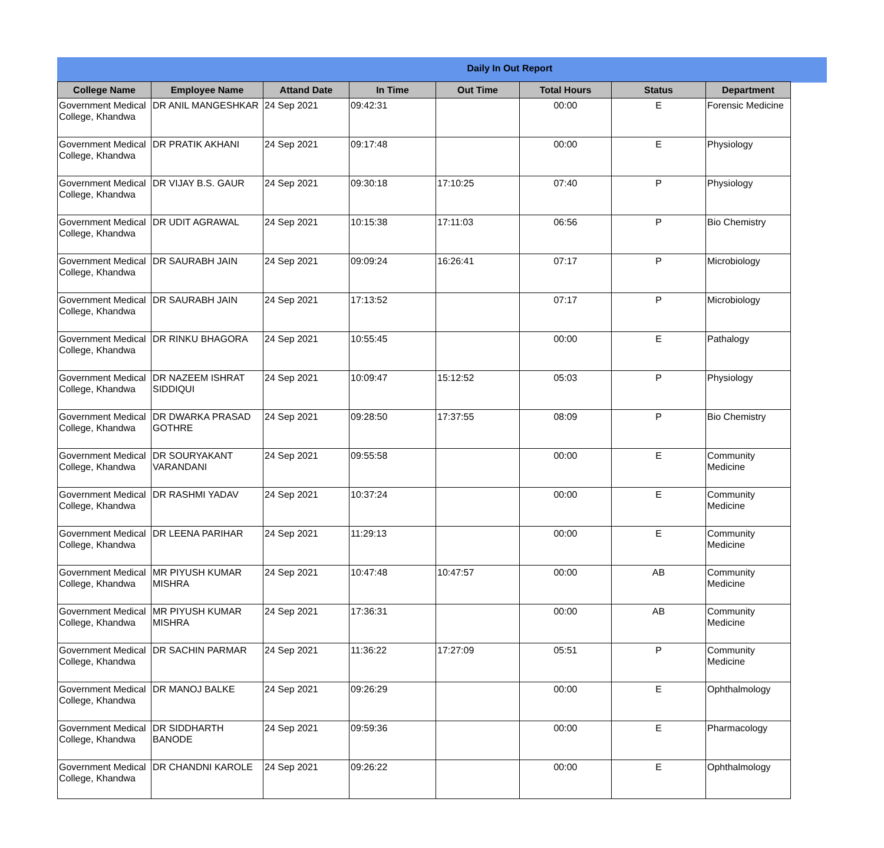Daily In Out Report
| College Name | Employee Name | Attand Date | In Time | Out Time | Total Hours | Status | Department |
| --- | --- | --- | --- | --- | --- | --- | --- |
| Government Medical College, Khandwa | DR ANIL MANGESHKAR | 24 Sep 2021 | 09:42:31 | | 00:00 | E | Forensic Medicine |
| Government Medical College, Khandwa | DR PRATIK AKHANI | 24 Sep 2021 | 09:17:48 | | 00:00 | E | Physiology |
| Government Medical College, Khandwa | DR VIJAY B.S. GAUR | 24 Sep 2021 | 09:30:18 | 17:10:25 | 07:40 | P | Physiology |
| Government Medical College, Khandwa | DR UDIT AGRAWAL | 24 Sep 2021 | 10:15:38 | 17:11:03 | 06:56 | P | Bio Chemistry |
| Government Medical College, Khandwa | DR SAURABH JAIN | 24 Sep 2021 | 09:09:24 | 16:26:41 | 07:17 | P | Microbiology |
| Government Medical College, Khandwa | DR SAURABH JAIN | 24 Sep 2021 | 17:13:52 | | 07:17 | P | Microbiology |
| Government Medical College, Khandwa | DR RINKU BHAGORA | 24 Sep 2021 | 10:55:45 | | 00:00 | E | Pathalogy |
| Government Medical College, Khandwa | DR NAZEEM ISHRAT SIDDIQUI | 24 Sep 2021 | 10:09:47 | 15:12:52 | 05:03 | P | Physiology |
| Government Medical College, Khandwa | DR DWARKA PRASAD GOTHRE | 24 Sep 2021 | 09:28:50 | 17:37:55 | 08:09 | P | Bio Chemistry |
| Government Medical College, Khandwa | DR SOURYAKANT VARANDANI | 24 Sep 2021 | 09:55:58 | | 00:00 | E | Community Medicine |
| Government Medical College, Khandwa | DR RASHMI YADAV | 24 Sep 2021 | 10:37:24 | | 00:00 | E | Community Medicine |
| Government Medical College, Khandwa | DR LEENA PARIHAR | 24 Sep 2021 | 11:29:13 | | 00:00 | E | Community Medicine |
| Government Medical College, Khandwa | MR PIYUSH KUMAR MISHRA | 24 Sep 2021 | 10:47:48 | 10:47:57 | 00:00 | AB | Community Medicine |
| Government Medical College, Khandwa | MR PIYUSH KUMAR MISHRA | 24 Sep 2021 | 17:36:31 | | 00:00 | AB | Community Medicine |
| Government Medical College, Khandwa | DR SACHIN PARMAR | 24 Sep 2021 | 11:36:22 | 17:27:09 | 05:51 | P | Community Medicine |
| Government Medical College, Khandwa | DR MANOJ BALKE | 24 Sep 2021 | 09:26:29 | | 00:00 | E | Ophthalmology |
| Government Medical College, Khandwa | DR SIDDHARTH BANODE | 24 Sep 2021 | 09:59:36 | | 00:00 | E | Pharmacology |
| Government Medical College, Khandwa | DR CHANDNI KAROLE | 24 Sep 2021 | 09:26:22 | | 00:00 | E | Ophthalmology |